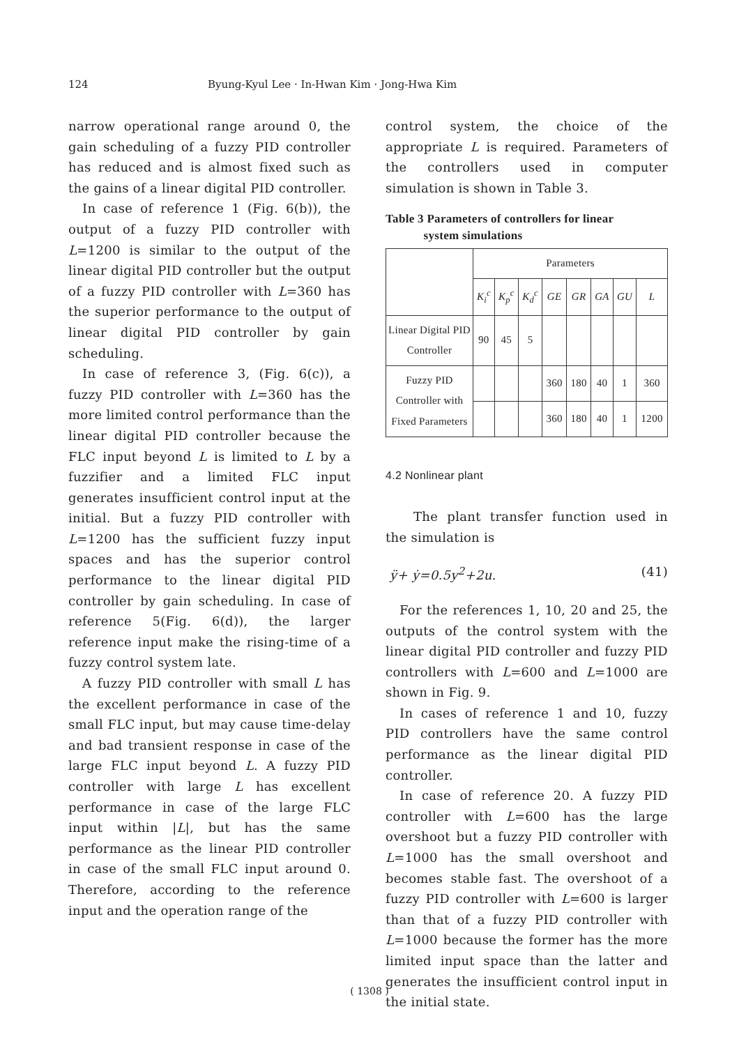124 Byung-Kyul Lee · In-Hwan Kim · Jong-Hwa Kim
narrow operational range around 0, the gain scheduling of a fuzzy PID controller has reduced and is almost fixed such as the gains of a linear digital PID controller.
In case of reference 1 (Fig. 6(b)), the output of a fuzzy PID controller with L=1200 is similar to the output of the linear digital PID controller but the output of a fuzzy PID controller with L=360 has the superior performance to the output of linear digital PID controller by gain scheduling.
In case of reference 3, (Fig. 6(c)), a fuzzy PID controller with L=360 has the more limited control performance than the linear digital PID controller because the FLC input beyond L is limited to L by a fuzzifier and a limited FLC input generates insufficient control input at the initial. But a fuzzy PID controller with L=1200 has the sufficient fuzzy input spaces and has the superior control performance to the linear digital PID controller by gain scheduling. In case of reference 5(Fig. 6(d)), the larger reference input make the rising-time of a fuzzy control system late.
A fuzzy PID controller with small L has the excellent performance in case of the small FLC input, but may cause time-delay and bad transient response in case of the large FLC input beyond L. A fuzzy PID controller with large L has excellent performance in case of the large FLC input within |L|, but has the same performance as the linear PID controller in case of the small FLC input around 0. Therefore, according to the reference input and the operation range of the
control system, the choice of the appropriate L is required. Parameters of the controllers used in computer simulation is shown in Table 3.
Table 3 Parameters of controllers for linear
system simulations
| | Parameters | | | | | | | |
| --- | --- | --- | --- | --- | --- | --- | --- | --- |
| | K<sub>i</sub><sup>c</sup> | K<sub>p</sub><sup>c</sup> | K<sub>d</sub><sup>c</sup> | GE | GR | GA | GU | L |
| Linear Digital PID Controller | 90 | 45 | 5 | | | | | |
| Fuzzy PID Controller with Fixed Parameters | | | | 360 | 180 | 40 | 1 | 360 |
| | | | | 360 | 180 | 40 | 1 | 1200 |
4.2 Nonlinear plant
The plant transfer function used in the simulation is
ÿ+ ẏ=0.5y<sup>2</sup>+2u. (41)
For the references 1, 10, 20 and 25, the outputs of the control system with the linear digital PID controller and fuzzy PID controllers with L=600 and L=1000 are shown in Fig. 9.
In cases of reference 1 and 10, fuzzy PID controllers have the same control performance as the linear digital PID controller.
In case of reference 20. A fuzzy PID controller with L=600 has the large overshoot but a fuzzy PID controller with L=1000 has the small overshoot and becomes stable fast. The overshoot of a fuzzy PID controller with L=600 is larger than that of a fuzzy PID controller with L=1000 because the former has the more limited input space than the latter and generates the insufficient control input in the initial state.
( 1308 )